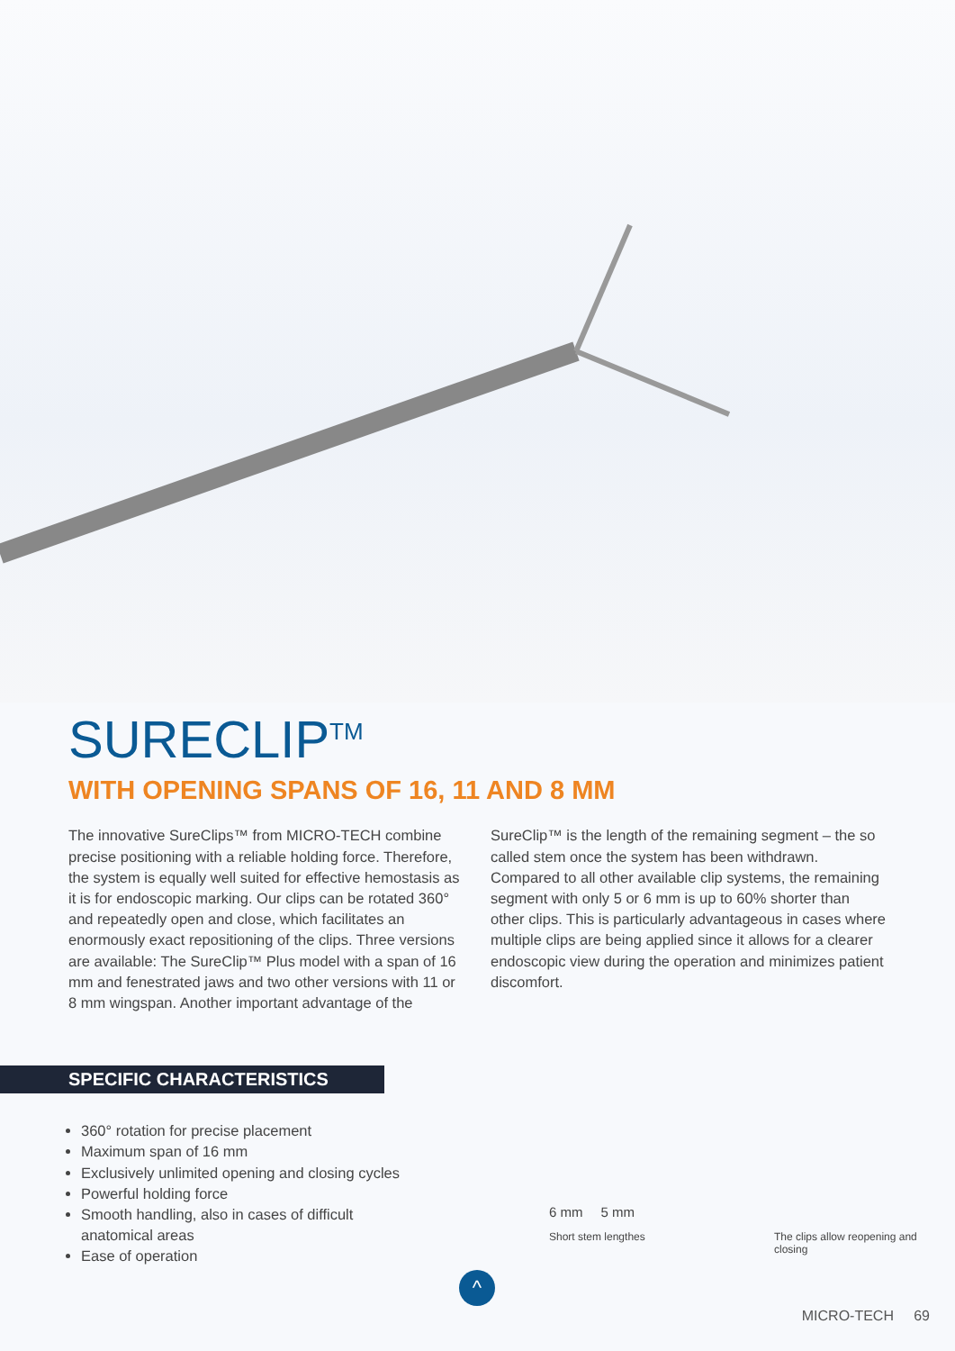SURECLIP<sup>TM</sup>
WITH OPENING SPANS OF 16, 11 AND 8 MM
The innovative SureClips™ from MICRO-TECH combine precise positioning with a reliable holding force. Therefore, the system is equally well suited for effective hemostasis as it is for endoscopic marking. Our clips can be rotated 360° and repeatedly open and close, which facilitates an enormously exact repositioning of the clips. Three versions are available: The SureClip™ Plus model with a span of 16 mm and fenestrated jaws and two other versions with 11 or 8 mm wingspan. Another important advantage of the
SureClip™ is the length of the remaining segment – the so called stem once the system has been withdrawn. Compared to all other available clip systems, the remaining segment with only 5 or 6 mm is up to 60% shorter than other clips. This is particularly advantageous in cases where multiple clips are being applied since it allows for a clearer endoscopic view during the operation and minimizes patient discomfort.
SPECIFIC CHARACTERISTICS
360° rotation for precise placement
Maximum span of 16 mm
Exclusively unlimited opening and closing cycles
Powerful holding force
Smooth handling, also in cases of difficult anatomical areas
Ease of operation
6 mm 5 mm
Short stem lengthes
The clips allow reopening and closing
^
MICRO-TECH 69